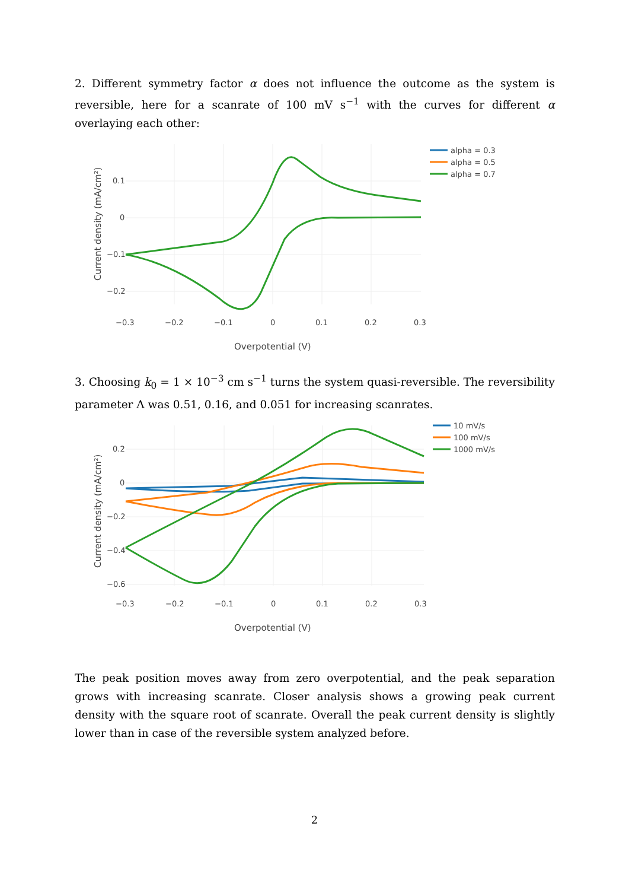2. Different symmetry factor α does not influence the outcome as the system is reversible, here for a scanrate of 100 mV s<sup>−1</sup> with the curves for different α overlaying each other:
0.1
0
−0.1
−0.2
−0.3
−0.2
−0.1
0
0.1
0.2
0.3
Overpotential (V)
Current density (mA/cm²)
alpha = 0.3
alpha = 0.5
alpha = 0.7
3. Choosing k<sub>0</sub> = 1 × 10<sup>−3</sup> cm s<sup>−1</sup> turns the system quasi-reversible. The reversibility parameter Λ was 0.51, 0.16, and 0.051 for increasing scanrates.
0.2
0
−0.2
−0.4
−0.6
−0.3
−0.2
−0.1
0
0.1
0.2
0.3
Overpotential (V)
Current density (mA/cm²)
10 mV/s
100 mV/s
1000 mV/s
The peak position moves away from zero overpotential, and the peak separation grows with increasing scanrate. Closer analysis shows a growing peak current density with the square root of scanrate. Overall the peak current density is slightly lower than in case of the reversible system analyzed before.
2